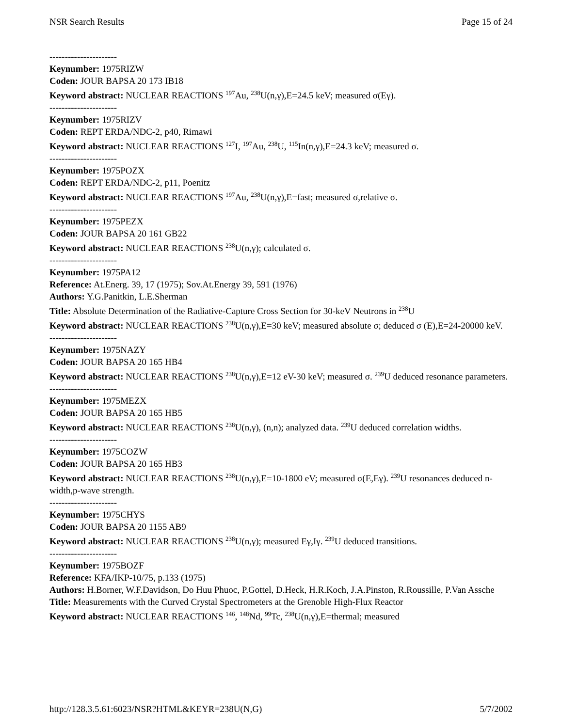NSR Search Results Page 15 of 24
----------------------
Keynumber: 1975RIZW
Coden: JOUR BAPSA 20 173 IB18
Keyword abstract: NUCLEAR REACTIONS <sup>197</sup>Au, <sup>238</sup>U(n,γ),E=24.5 keV; measured σ(Eγ).
----------------------
Keynumber: 1975RIZV
Coden: REPT ERDA/NDC-2, p40, Rimawi
Keyword abstract: NUCLEAR REACTIONS <sup>127</sup>I, <sup>197</sup>Au, <sup>238</sup>U, <sup>115</sup>In(n,γ),E=24.3 keV; measured σ.
----------------------
Keynumber: 1975POZX
Coden: REPT ERDA/NDC-2, p11, Poenitz
Keyword abstract: NUCLEAR REACTIONS <sup>197</sup>Au, <sup>238</sup>U(n,γ),E=fast; measured σ,relative σ.
----------------------
Keynumber: 1975PEZX
Coden: JOUR BAPSA 20 161 GB22
Keyword abstract: NUCLEAR REACTIONS <sup>238</sup>U(n,γ); calculated σ.
----------------------
Keynumber: 1975PA12
Reference: At.Energ. 39, 17 (1975); Sov.At.Energy 39, 591 (1976)
Authors: Y.G.Panitkin, L.E.Sherman
Title: Absolute Determination of the Radiative-Capture Cross Section for 30-keV Neutrons in <sup>238</sup>U
Keyword abstract: NUCLEAR REACTIONS <sup>238</sup>U(n,γ),E=30 keV; measured absolute σ; deduced σ (E),E=24-20000 keV.
----------------------
Keynumber: 1975NAZY
Coden: JOUR BAPSA 20 165 HB4
Keyword abstract: NUCLEAR REACTIONS <sup>238</sup>U(n,γ),E=12 eV-30 keV; measured σ. <sup>239</sup>U deduced resonance parameters.
----------------------
Keynumber: 1975MEZX
Coden: JOUR BAPSA 20 165 HB5
Keyword abstract: NUCLEAR REACTIONS <sup>238</sup>U(n,γ), (n,n); analyzed data. <sup>239</sup>U deduced correlation widths.
----------------------
Keynumber: 1975COZW
Coden: JOUR BAPSA 20 165 HB3
Keyword abstract: NUCLEAR REACTIONS <sup>238</sup>U(n,γ),E=10-1800 eV; measured σ(E,Eγ). <sup>239</sup>U resonances deduced n-width,p-wave strength.
----------------------
Keynumber: 1975CHYS
Coden: JOUR BAPSA 20 1155 AB9
Keyword abstract: NUCLEAR REACTIONS <sup>238</sup>U(n,γ); measured Eγ,Iγ. <sup>239</sup>U deduced transitions.
----------------------
Keynumber: 1975BOZF
Reference: KFA/IKP-10/75, p.133 (1975)
Authors: H.Borner, W.F.Davidson, Do Huu Phuoc, P.Gottel, D.Heck, H.R.Koch, J.A.Pinston, R.Roussille, P.Van Assche
Title: Measurements with the Curved Crystal Spectrometers at the Grenoble High-Flux Reactor
Keyword abstract: NUCLEAR REACTIONS <sup>146</sup>, <sup>148</sup>Nd, <sup>99</sup>Tc, <sup>238</sup>U(n,γ),E=thermal; measured
http://128.3.5.61:6023/NSR?HTML&KEYR=238U(N,G) 5/7/2002